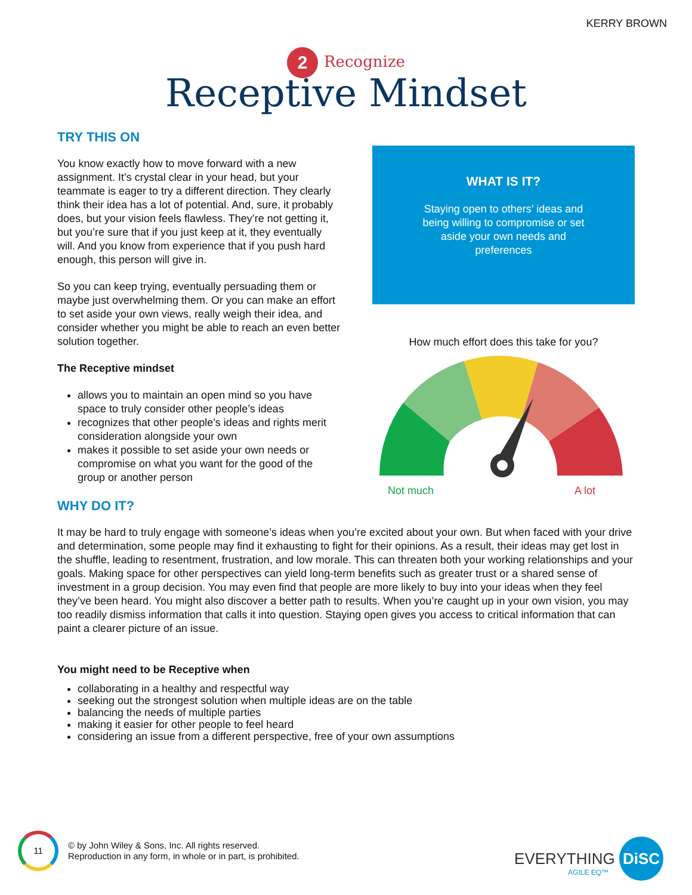KERRY BROWN
2 Recognize
Receptive Mindset
TRY THIS ON
You know exactly how to move forward with a new assignment. It’s crystal clear in your head, but your teammate is eager to try a different direction. They clearly think their idea has a lot of potential. And, sure, it probably does, but your vision feels flawless. They’re not getting it, but you’re sure that if you just keep at it, they eventually will. And you know from experience that if you push hard enough, this person will give in.
So you can keep trying, eventually persuading them or maybe just overwhelming them. Or you can make an effort to set aside your own views, really weigh their idea, and consider whether you might be able to reach an even better solution together.
The Receptive mindset
allows you to maintain an open mind so you have space to truly consider other people’s ideas
recognizes that other people’s ideas and rights merit consideration alongside your own
makes it possible to set aside your own needs or compromise on what you want for the good of the group or another person
WHAT IS IT?
Staying open to others’ ideas and being willing to compromise or set aside your own needs and preferences
How much effort does this take for you?
Not much A lot
WHY DO IT?
It may be hard to truly engage with someone’s ideas when you’re excited about your own. But when faced with your drive and determination, some people may find it exhausting to fight for their opinions. As a result, their ideas may get lost in the shuffle, leading to resentment, frustration, and low morale. This can threaten both your working relationships and your goals. Making space for other perspectives can yield long-term benefits such as greater trust or a shared sense of investment in a group decision. You may even find that people are more likely to buy into your ideas when they feel they’ve been heard. You might also discover a better path to results. When you’re caught up in your own vision, you may too readily dismiss information that calls it into question. Staying open gives you access to critical information that can paint a clearer picture of an issue.
You might need to be Receptive when
collaborating in a healthy and respectful way
seeking out the strongest solution when multiple ideas are on the table
balancing the needs of multiple parties
making it easier for other people to feel heard
considering an issue from a different perspective, free of your own assumptions
11
© by John Wiley & Sons, Inc. All rights reserved.
Reproduction in any form, in whole or in part, is prohibited.
EVERYTHING DiSC
AGILE EQ™